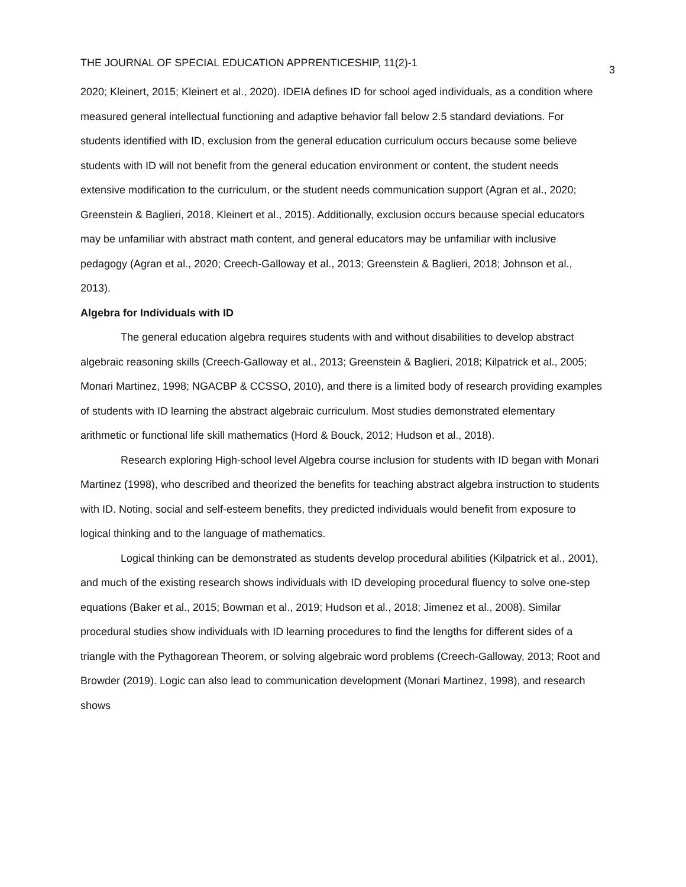THE JOURNAL OF SPECIAL EDUCATION APPRENTICESHIP, 11(2)-1 3
2020; Kleinert, 2015; Kleinert et al., 2020). IDEIA defines ID for school aged individuals, as a condition where measured general intellectual functioning and adaptive behavior fall below 2.5 standard deviations. For students identified with ID, exclusion from the general education curriculum occurs because some believe students with ID will not benefit from the general education environment or content, the student needs extensive modification to the curriculum, or the student needs communication support (Agran et al., 2020; Greenstein & Baglieri, 2018, Kleinert et al., 2015). Additionally, exclusion occurs because special educators may be unfamiliar with abstract math content, and general educators may be unfamiliar with inclusive pedagogy (Agran et al., 2020; Creech-Galloway et al., 2013; Greenstein & Baglieri, 2018; Johnson et al., 2013).
Algebra for Individuals with ID
The general education algebra requires students with and without disabilities to develop abstract algebraic reasoning skills (Creech-Galloway et al., 2013; Greenstein & Baglieri, 2018; Kilpatrick et al., 2005; Monari Martinez, 1998; NGACBP & CCSSO, 2010), and there is a limited body of research providing examples of students with ID learning the abstract algebraic curriculum. Most studies demonstrated elementary arithmetic or functional life skill mathematics (Hord & Bouck, 2012; Hudson et al., 2018).
Research exploring High-school level Algebra course inclusion for students with ID began with Monari Martinez (1998), who described and theorized the benefits for teaching abstract algebra instruction to students with ID. Noting, social and self-esteem benefits, they predicted individuals would benefit from exposure to logical thinking and to the language of mathematics.
Logical thinking can be demonstrated as students develop procedural abilities (Kilpatrick et al., 2001), and much of the existing research shows individuals with ID developing procedural fluency to solve one-step equations (Baker et al., 2015; Bowman et al., 2019; Hudson et al., 2018; Jimenez et al., 2008). Similar procedural studies show individuals with ID learning procedures to find the lengths for different sides of a triangle with the Pythagorean Theorem, or solving algebraic word problems (Creech-Galloway, 2013; Root and Browder (2019). Logic can also lead to communication development (Monari Martinez, 1998), and research shows